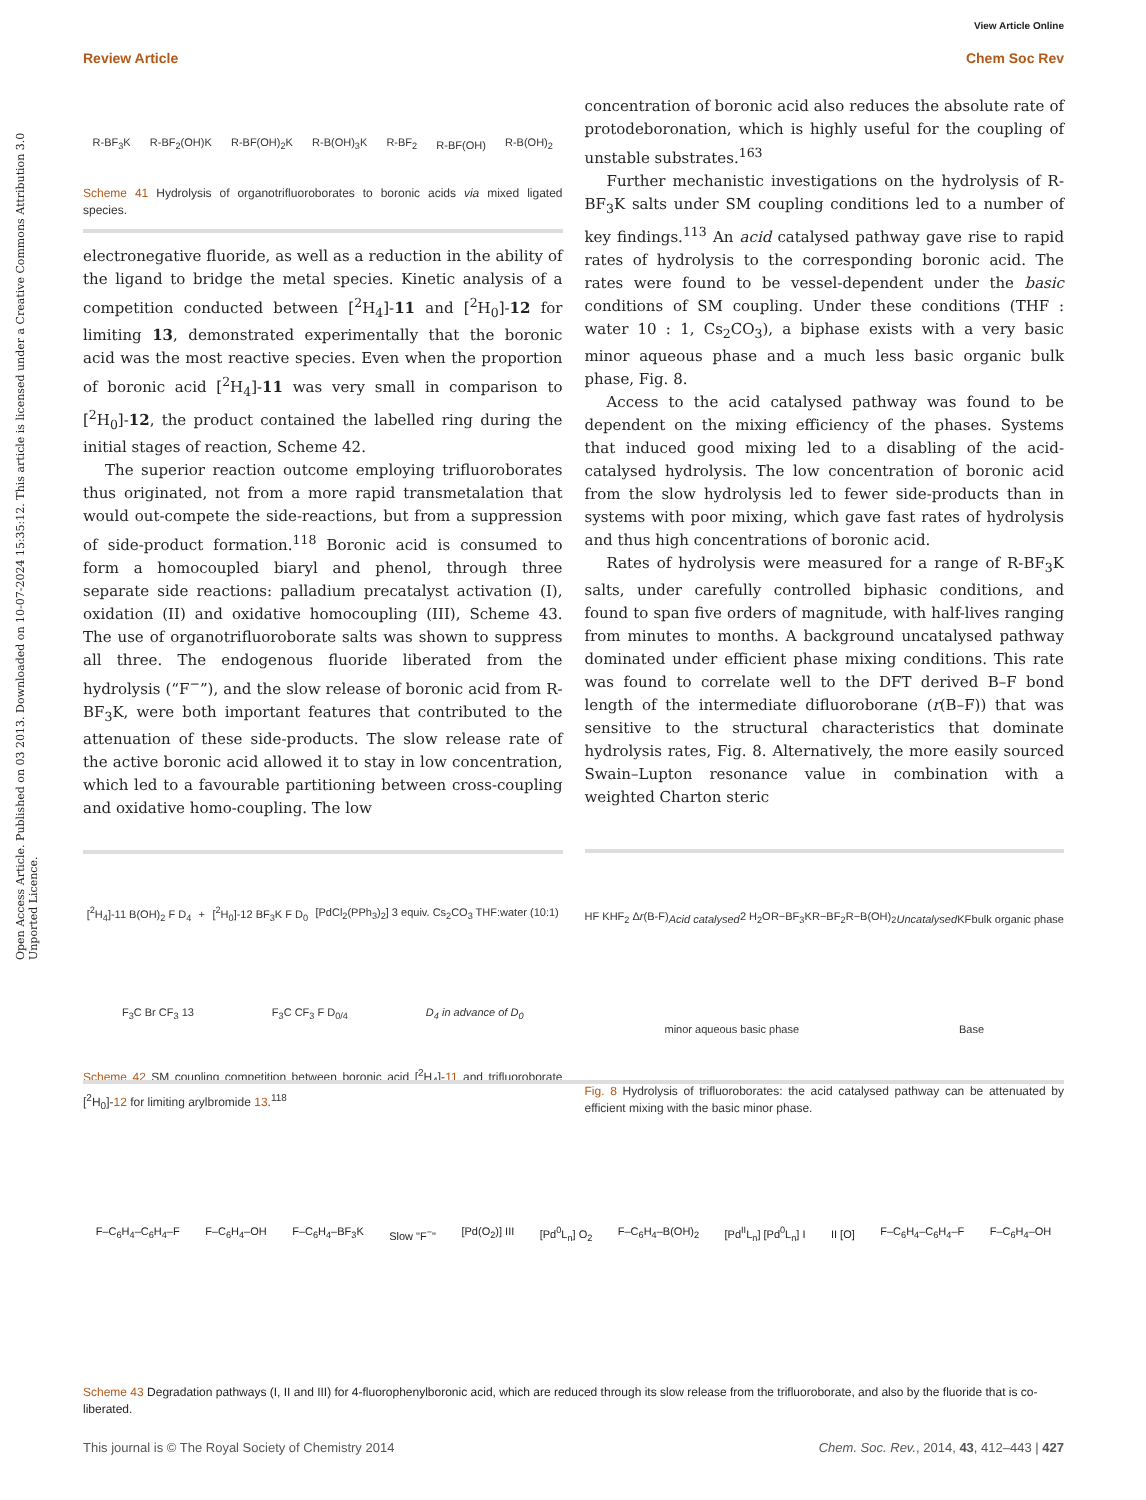Open Access Article. Published on 03 2013. Downloaded on 10-07-2024 15:35:12. This article is licensed under a Creative Commons Attribution 3.0 Unported Licence.
View Article Online
Review Article Chem Soc Rev
R-BF<sub>3</sub>K R-BF<sub>2</sub>(OH)K R-BF(OH)<sub>2</sub>K R-B(OH)<sub>3</sub>K R-BF<sub>2</sub> R-BF(OH) R-B(OH)<sub>2</sub>
Scheme 41 Hydrolysis of organotrifluoroborates to boronic acids via mixed ligated species.
electronegative fluoride, as well as a reduction in the ability of the ligand to bridge the metal species. Kinetic analysis of a competition conducted between [<sup>2</sup>H<sub>4</sub>]-11 and [<sup>2</sup>H<sub>0</sub>]-12 for limiting 13, demonstrated experimentally that the boronic acid was the most reactive species. Even when the proportion of boronic acid [<sup>2</sup>H<sub>4</sub>]-11 was very small in comparison to [<sup>2</sup>H<sub>0</sub>]-12, the product contained the labelled ring during the initial stages of reaction, Scheme 42.
The superior reaction outcome employing trifluoroborates thus originated, not from a more rapid transmetalation that would out-compete the side-reactions, but from a suppression of side-product formation.<sup>118</sup> Boronic acid is consumed to form a homocoupled biaryl and phenol, through three separate side reactions: palladium precatalyst activation (I), oxidation (II) and oxidative homocoupling (III), Scheme 43. The use of organotrifluoroborate salts was shown to suppress all three. The endogenous fluoride liberated from the hydrolysis (“F<sup>−</sup>”), and the slow release of boronic acid from R-BF<sub>3</sub>K, were both important features that contributed to the attenuation of these side-products. The slow release rate of the active boronic acid allowed it to stay in low concentration, which led to a favourable partitioning between cross-coupling and oxidative homo-coupling. The low
[<sup>2</sup>H<sub>4</sub>]-11 B(OH)<sub>2</sub> F D<sub>4</sub> + [<sup>2</sup>H<sub>0</sub>]-12 BF<sub>3</sub>K F D<sub>0</sub> [PdCl<sub>2</sub>(PPh<sub>3</sub>)<sub>2</sub>] 3 equiv. Cs<sub>2</sub>CO<sub>3</sub> THF:water (10:1) F<sub>3</sub>C Br CF<sub>3</sub> 13 F<sub>3</sub>C CF<sub>3</sub> F D<sub>0/4</sub> D<sub>4</sub> in advance of D<sub>0</sub>
Scheme 42 SM coupling competition between boronic acid [<sup>2</sup>H<sub>4</sub>]-11 and trifluoroborate [<sup>2</sup>H<sub>0</sub>]-12 for limiting arylbromide 13.<sup>118</sup>
concentration of boronic acid also reduces the absolute rate of protodeboronation, which is highly useful for the coupling of unstable substrates.<sup>163</sup>
Further mechanistic investigations on the hydrolysis of R-BF<sub>3</sub>K salts under SM coupling conditions led to a number of key findings.<sup>113</sup> An acid catalysed pathway gave rise to rapid rates of hydrolysis to the corresponding boronic acid. The rates were found to be vessel-dependent under the basic conditions of SM coupling. Under these conditions (THF : water 10 : 1, Cs<sub>2</sub>CO<sub>3</sub>), a biphase exists with a very basic minor aqueous phase and a much less basic organic bulk phase, Fig. 8.
Access to the acid catalysed pathway was found to be dependent on the mixing efficiency of the phases. Systems that induced good mixing led to a disabling of the acid-catalysed hydrolysis. The low concentration of boronic acid from the slow hydrolysis led to fewer side-products than in systems with poor mixing, which gave fast rates of hydrolysis and thus high concentrations of boronic acid.
Rates of hydrolysis were measured for a range of R-BF<sub>3</sub>K salts, under carefully controlled biphasic conditions, and found to span five orders of magnitude, with half-lives ranging from minutes to months. A background uncatalysed pathway dominated under efficient phase mixing conditions. This rate was found to correlate well to the DFT derived B–F bond length of the intermediate difluoroborane (r(B–F)) that was sensitive to the structural characteristics that dominate hydrolysis rates, Fig. 8. Alternatively, the more easily sourced Swain–Lupton resonance value in combination with a weighted Charton steric
HF KHF<sub>2</sub> Δr(B-F) Acid catalysed 2 H<sub>2</sub>O R−BF<sub>3</sub>K R−BF<sub>2</sub> R−B(OH)<sub>2</sub> Uncatalysed KF bulk organic phase minor aqueous basic phase Base
Fig. 8 Hydrolysis of trifluoroborates: the acid catalysed pathway can be attenuated by efficient mixing with the basic minor phase.
F–C<sub>6</sub>H<sub>4</sub>–C<sub>6</sub>H<sub>4</sub>–F F–C<sub>6</sub>H<sub>4</sub>–OH F–C<sub>6</sub>H<sub>4</sub>–BF<sub>3</sub>K Slow "F<sup>−</sup>" [Pd(O<sub>2</sub>)] III [Pd<sup>0</sup>L<sub>n</sub>] O<sub>2</sub> F–C<sub>6</sub>H<sub>4</sub>–B(OH)<sub>2</sub> [Pd<sup>II</sup>L<sub>n</sub>] [Pd<sup>0</sup>L<sub>n</sub>] I II [O] F–C<sub>6</sub>H<sub>4</sub>–C<sub>6</sub>H<sub>4</sub>–F F–C<sub>6</sub>H<sub>4</sub>–OH
Scheme 43 Degradation pathways (I, II and III) for 4-fluorophenylboronic acid, which are reduced through its slow release from the trifluoroborate, and also by the fluoride that is co-liberated.
This journal is © The Royal Society of Chemistry 2014 Chem. Soc. Rev., 2014, 43, 412–443 | 427